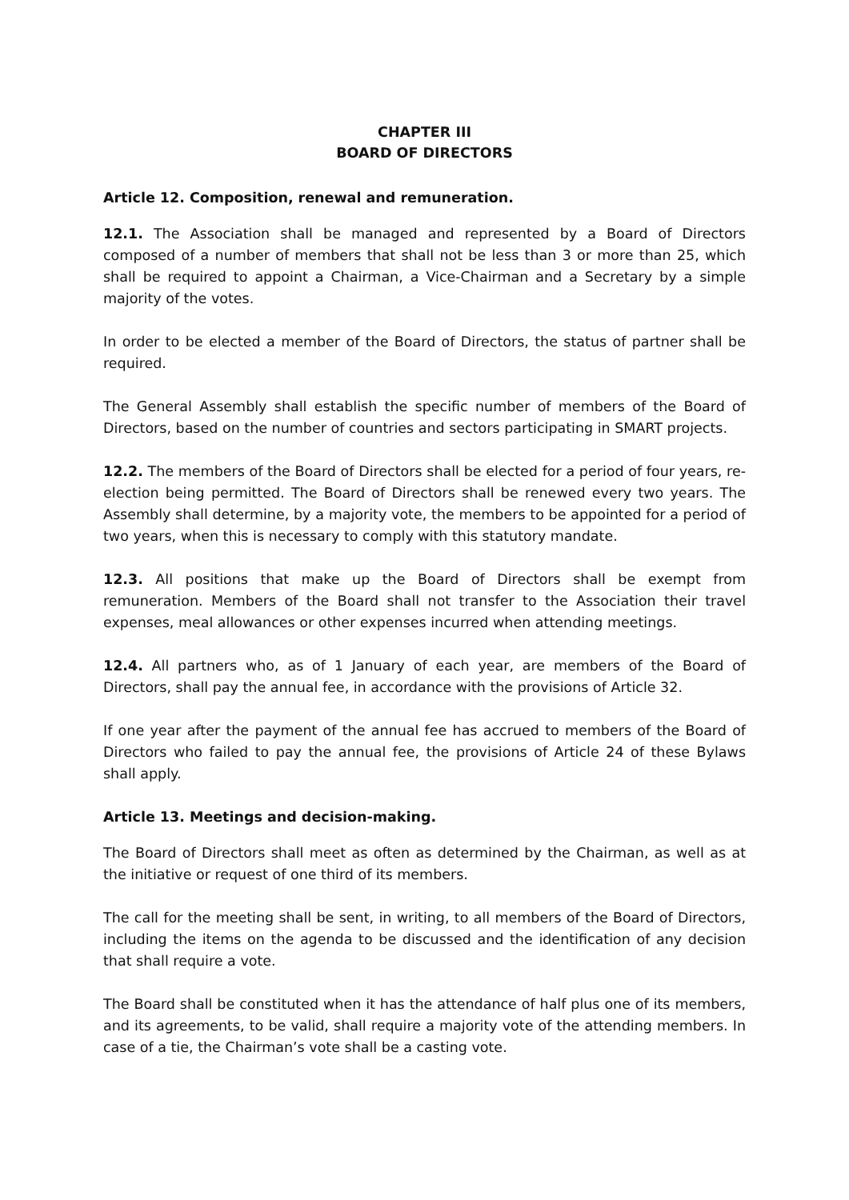CHAPTER III
BOARD OF DIRECTORS
Article 12. Composition, renewal and remuneration.
12.1. The Association shall be managed and represented by a Board of Directors composed of a number of members that shall not be less than 3 or more than 25, which shall be required to appoint a Chairman, a Vice-Chairman and a Secretary by a simple majority of the votes.
In order to be elected a member of the Board of Directors, the status of partner shall be required.
The General Assembly shall establish the specific number of members of the Board of Directors, based on the number of countries and sectors participating in SMART projects.
12.2. The members of the Board of Directors shall be elected for a period of four years, re-election being permitted. The Board of Directors shall be renewed every two years. The Assembly shall determine, by a majority vote, the members to be appointed for a period of two years, when this is necessary to comply with this statutory mandate.
12.3. All positions that make up the Board of Directors shall be exempt from remuneration. Members of the Board shall not transfer to the Association their travel expenses, meal allowances or other expenses incurred when attending meetings.
12.4. All partners who, as of 1 January of each year, are members of the Board of Directors, shall pay the annual fee, in accordance with the provisions of Article 32.
If one year after the payment of the annual fee has accrued to members of the Board of Directors who failed to pay the annual fee, the provisions of Article 24 of these Bylaws shall apply.
Article 13. Meetings and decision-making.
The Board of Directors shall meet as often as determined by the Chairman, as well as at the initiative or request of one third of its members.
The call for the meeting shall be sent, in writing, to all members of the Board of Directors, including the items on the agenda to be discussed and the identification of any decision that shall require a vote.
The Board shall be constituted when it has the attendance of half plus one of its members, and its agreements, to be valid, shall require a majority vote of the attending members. In case of a tie, the Chairman’s vote shall be a casting vote.